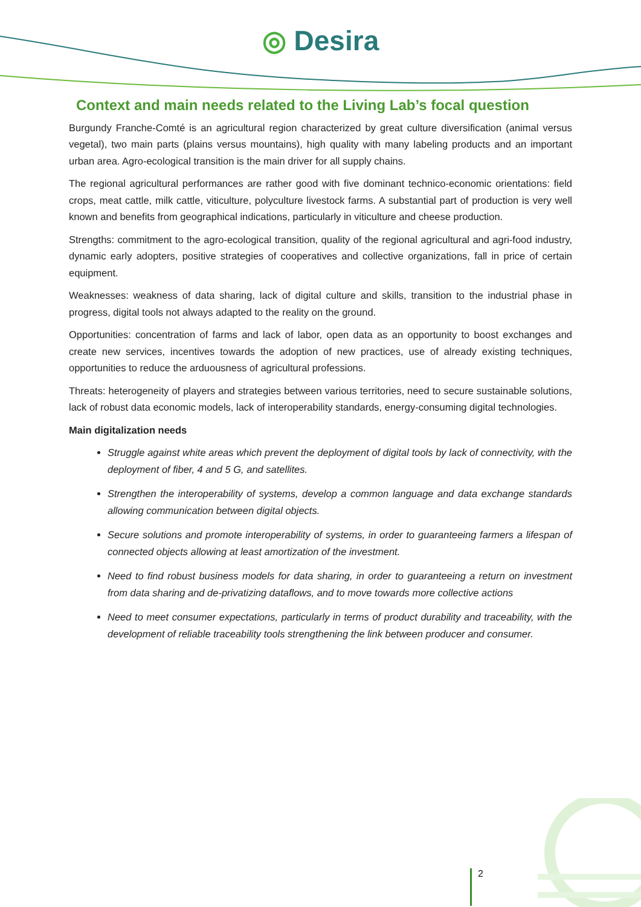◎ Desira
Context and main needs related to the Living Lab’s focal question
Burgundy Franche-Comté is an agricultural region characterized by great culture diversification (animal versus vegetal), two main parts (plains versus mountains), high quality with many labeling products and an important urban area. Agro-ecological transition is the main driver for all supply chains.
The regional agricultural performances are rather good with five dominant technico-economic orientations: field crops, meat cattle, milk cattle, viticulture, polyculture livestock farms. A substantial part of production is very well known and benefits from geographical indications, particularly in viticulture and cheese production.
Strengths: commitment to the agro-ecological transition, quality of the regional agricultural and agri-food industry, dynamic early adopters, positive strategies of cooperatives and collective organizations, fall in price of certain equipment.
Weaknesses: weakness of data sharing, lack of digital culture and skills, transition to the industrial phase in progress, digital tools not always adapted to the reality on the ground.
Opportunities: concentration of farms and lack of labor, open data as an opportunity to boost exchanges and create new services, incentives towards the adoption of new practices, use of already existing techniques, opportunities to reduce the arduousness of agricultural professions.
Threats: heterogeneity of players and strategies between various territories, need to secure sustainable solutions, lack of robust data economic models, lack of interoperability standards, energy-consuming digital technologies.
Main digitalization needs
Struggle against white areas which prevent the deployment of digital tools by lack of connectivity, with the deployment of fiber, 4 and 5 G, and satellites.
Strengthen the interoperability of systems, develop a common language and data exchange standards allowing communication between digital objects.
Secure solutions and promote interoperability of systems, in order to guaranteeing farmers a lifespan of connected objects allowing at least amortization of the investment.
Need to find robust business models for data sharing, in order to guaranteeing a return on investment from data sharing and de-privatizing dataflows, and to move towards more collective actions
Need to meet consumer expectations, particularly in terms of product durability and traceability, with the development of reliable traceability tools strengthening the link between producer and consumer.
2